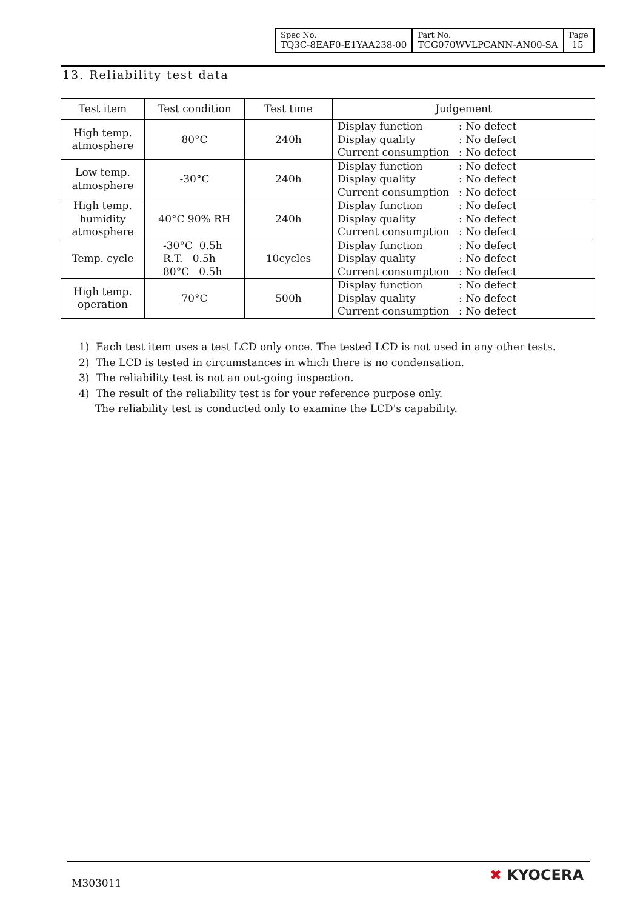| Spec No. TQ3C-8EAF0-E1YAA238-00 | Part No. TCG070WVLPCANN-AN00-SA | Page 15 |
13. Reliability test data
| Test item | Test condition | Test time | Judgement |
| --- | --- | --- | --- |
| High temp. atmosphere | 80°C | 240h | Display function : No defect Display quality : No defect Current consumption : No defect |
| Low temp. atmosphere | -30°C | 240h | Display function : No defect Display quality : No defect Current consumption : No defect |
| High temp. humidity atmosphere | 40°C 90% RH | 240h | Display function : No defect Display quality : No defect Current consumption : No defect |
| Temp. cycle | -30°C 0.5h R.T. 0.5h 80°C 0.5h | 10cycles | Display function : No defect Display quality : No defect Current consumption : No defect |
| High temp. operation | 70°C | 500h | Display function : No defect Display quality : No defect Current consumption : No defect |
1) Each test item uses a test LCD only once. The tested LCD is not used in any other tests.
2) The LCD is tested in circumstances in which there is no condensation.
3) The reliability test is not an out-going inspection.
4) The result of the reliability test is for your reference purpose only.
The reliability test is conducted only to examine the LCD's capability.
M303011 ✖ KYOCERA